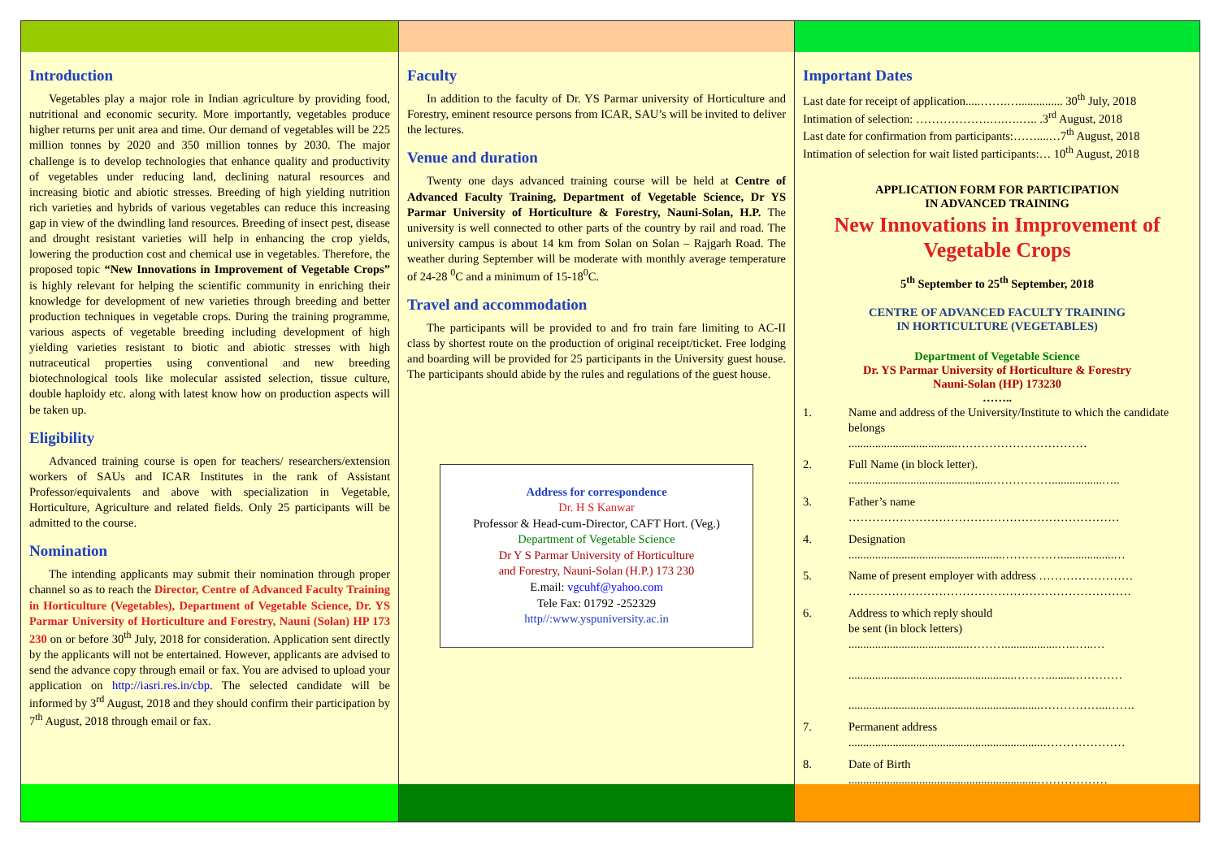Introduction
Vegetables play a major role in Indian agriculture by providing food, nutritional and economic security. More importantly, vegetables produce higher returns per unit area and time. Our demand of vegetables will be 225 million tonnes by 2020 and 350 million tonnes by 2030. The major challenge is to develop technologies that enhance quality and productivity of vegetables under reducing land, declining natural resources and increasing biotic and abiotic stresses. Breeding of high yielding nutrition rich varieties and hybrids of various vegetables can reduce this increasing gap in view of the dwindling land resources. Breeding of insect pest, disease and drought resistant varieties will help in enhancing the crop yields, lowering the production cost and chemical use in vegetables. Therefore, the proposed topic “New Innovations in Improvement of Vegetable Crops” is highly relevant for helping the scientific community in enriching their knowledge for development of new varieties through breeding and better production techniques in vegetable crops. During the training programme, various aspects of vegetable breeding including development of high yielding varieties resistant to biotic and abiotic stresses with high nutraceutical properties using conventional and new breeding biotechnological tools like molecular assisted selection, tissue culture, double haploidy etc. along with latest know how on production aspects will be taken up.
Eligibility
Advanced training course is open for teachers/ researchers/extension workers of SAUs and ICAR Institutes in the rank of Assistant Professor/equivalents and above with specialization in Vegetable, Horticulture, Agriculture and related fields. Only 25 participants will be admitted to the course.
Nomination
The intending applicants may submit their nomination through proper channel so as to reach the Director, Centre of Advanced Faculty Training in Horticulture (Vegetables), Department of Vegetable Science, Dr. YS Parmar University of Horticulture and Forestry, Nauni (Solan) HP 173 230 on or before 30<sup>th</sup> July, 2018 for consideration. Application sent directly by the applicants will not be entertained. However, applicants are advised to send the advance copy through email or fax. You are advised to upload your application on http://iasri.res.in/cbp. The selected candidate will be informed by 3<sup>rd</sup> August, 2018 and they should confirm their participation by 7<sup>th</sup> August, 2018 through email or fax.
Faculty
In addition to the faculty of Dr. YS Parmar university of Horticulture and Forestry, eminent resource persons from ICAR, SAU’s will be invited to deliver the lectures.
Venue and duration
Twenty one days advanced training course will be held at Centre of Advanced Faculty Training, Department of Vegetable Science, Dr YS Parmar University of Horticulture & Forestry, Nauni-Solan, H.P. The university is well connected to other parts of the country by rail and road. The university campus is about 14 km from Solan on Solan – Rajgarh Road. The weather during September will be moderate with monthly average temperature of 24-28 <sup>0</sup>C and a minimum of 15-18<sup>0</sup>C.
Travel and accommodation
The participants will be provided to and fro train fare limiting to AC-II class by shortest route on the production of original receipt/ticket. Free lodging and boarding will be provided for 25 participants in the University guest house. The participants should abide by the rules and regulations of the guest house.
Address for correspondence
Dr. H S Kanwar
Professor & Head-cum-Director, CAFT Hort. (Veg.)
Department of Vegetable Science
Dr Y S Parmar University of Horticulture
and Forestry, Nauni-Solan (H.P.) 173 230
E.mail: vgcuhf@yahoo.com
Tele Fax: 01792 -252329
http//:www.yspuniversity.ac.in
Important Dates
Last date for receipt of application.....…….…............... 30<sup>th</sup> July, 2018
Intimation of selection: ……………….….….….. .3<sup>rd</sup> August, 2018
Last date for confirmation from participants:……....…7<sup>th</sup> August, 2018
Intimation of selection for wait listed participants:… 10<sup>th</sup> August, 2018
APPLICATION FORM FOR PARTICIPATION
IN ADVANCED TRAINING
New Innovations in Improvement of Vegetable Crops
5<sup>th</sup> September to 25<sup>th</sup> September, 2018
CENTRE OF ADVANCED FACULTY TRAINING
IN HORTICULTURE (VEGETABLES)
Department of Vegetable Science
Dr. YS Parmar University of Horticulture & Forestry
Nauni-Solan (HP) 173230
……..
1. Name and address of the University/Institute to which the candidate belongs
.....................................……………………………
2. Full Name (in block letter).
.................................................…………….................…..
3. Father’s name
……………………………………………………………
4. Designation
....................................................……………..................…
5. Name of present employer with address ……………………
………………………………………………………………
6. Address to which reply should
be sent (in block letters)
.........................................………..................…..…..…
........................................................……….........…………
.................................................................……………...…….
7. Permanent address
..................................................................…………………
8. Date of Birth
................................................................………………